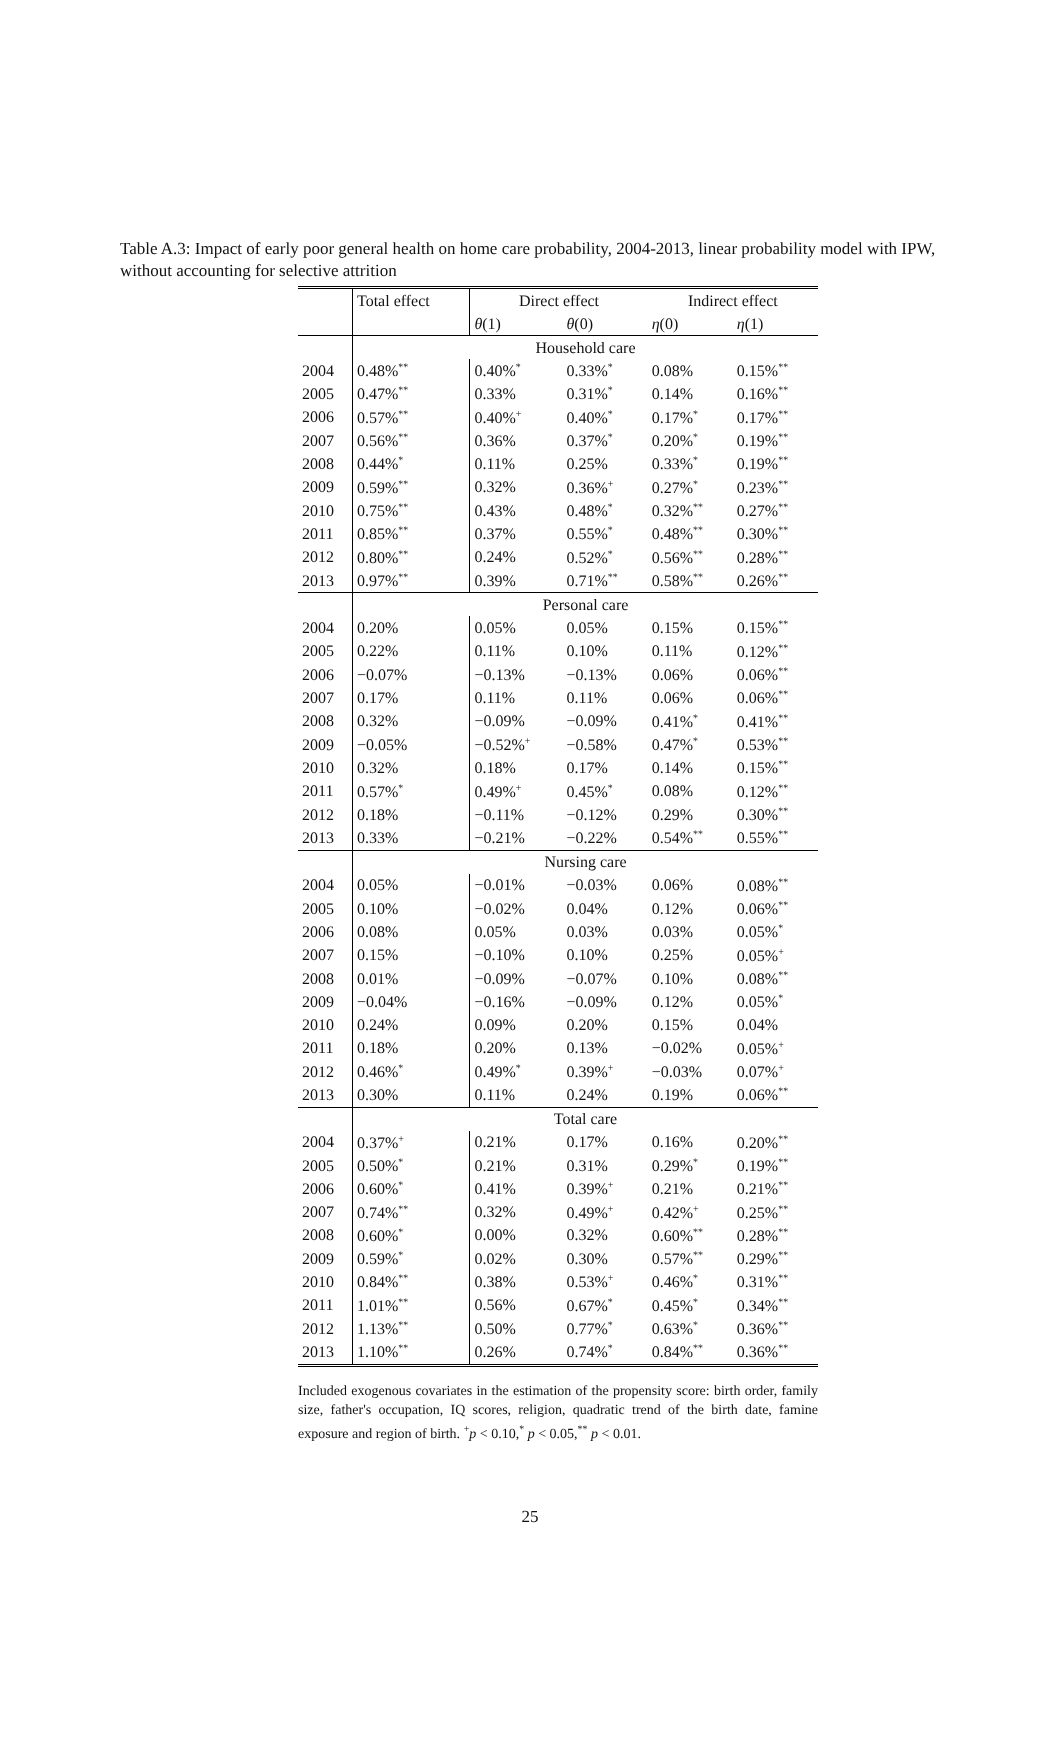Table A.3: Impact of early poor general health on home care probability, 2004-2013, linear probability model with IPW, without accounting for selective attrition
| | Total effect | Direct effect | | Indirect effect | |
| --- | --- | --- | --- | --- | --- |
| | | θ (1) | θ (0) | η (0) | η (1) |
| | Household care | | | | |
| 2004 | 0.48%<sup>**</sup> | 0.40%<sup>*</sup> | 0.33%<sup>*</sup> | 0.08% | 0.15%<sup>**</sup> |
| 2005 | 0.47%<sup>**</sup> | 0.33% | 0.31%<sup>*</sup> | 0.14% | 0.16%<sup>**</sup> |
| 2006 | 0.57%<sup>**</sup> | 0.40%<sup>+</sup> | 0.40%<sup>*</sup> | 0.17%<sup>*</sup> | 0.17%<sup>**</sup> |
| 2007 | 0.56%<sup>**</sup> | 0.36% | 0.37%<sup>*</sup> | 0.20%<sup>*</sup> | 0.19%<sup>**</sup> |
| 2008 | 0.44%<sup>*</sup> | 0.11% | 0.25% | 0.33%<sup>*</sup> | 0.19%<sup>**</sup> |
| 2009 | 0.59%<sup>**</sup> | 0.32% | 0.36%<sup>+</sup> | 0.27%<sup>*</sup> | 0.23%<sup>**</sup> |
| 2010 | 0.75%<sup>**</sup> | 0.43% | 0.48%<sup>*</sup> | 0.32%<sup>**</sup> | 0.27%<sup>**</sup> |
| 2011 | 0.85%<sup>**</sup> | 0.37% | 0.55%<sup>*</sup> | 0.48%<sup>**</sup> | 0.30%<sup>**</sup> |
| 2012 | 0.80%<sup>**</sup> | 0.24% | 0.52%<sup>*</sup> | 0.56%<sup>**</sup> | 0.28%<sup>**</sup> |
| 2013 | 0.97%<sup>**</sup> | 0.39% | 0.71%<sup>**</sup> | 0.58%<sup>**</sup> | 0.26%<sup>**</sup> |
| | Personal care | | | | |
| 2004 | 0.20% | 0.05% | 0.05% | 0.15% | 0.15%<sup>**</sup> |
| 2005 | 0.22% | 0.11% | 0.10% | 0.11% | 0.12%<sup>**</sup> |
| 2006 | −0.07% | −0.13% | −0.13% | 0.06% | 0.06%<sup>**</sup> |
| 2007 | 0.17% | 0.11% | 0.11% | 0.06% | 0.06%<sup>**</sup> |
| 2008 | 0.32% | −0.09% | −0.09% | 0.41%<sup>*</sup> | 0.41%<sup>**</sup> |
| 2009 | −0.05% | −0.52%<sup>+</sup> | −0.58% | 0.47%<sup>*</sup> | 0.53%<sup>**</sup> |
| 2010 | 0.32% | 0.18% | 0.17% | 0.14% | 0.15%<sup>**</sup> |
| 2011 | 0.57%<sup>*</sup> | 0.49%<sup>+</sup> | 0.45%<sup>*</sup> | 0.08% | 0.12%<sup>**</sup> |
| 2012 | 0.18% | −0.11% | −0.12% | 0.29% | 0.30%<sup>**</sup> |
| 2013 | 0.33% | −0.21% | −0.22% | 0.54%<sup>**</sup> | 0.55%<sup>**</sup> |
| | Nursing care | | | | |
| 2004 | 0.05% | −0.01% | −0.03% | 0.06% | 0.08%<sup>**</sup> |
| 2005 | 0.10% | −0.02% | 0.04% | 0.12% | 0.06%<sup>**</sup> |
| 2006 | 0.08% | 0.05% | 0.03% | 0.03% | 0.05%<sup>*</sup> |
| 2007 | 0.15% | −0.10% | 0.10% | 0.25% | 0.05%<sup>+</sup> |
| 2008 | 0.01% | −0.09% | −0.07% | 0.10% | 0.08%<sup>**</sup> |
| 2009 | −0.04% | −0.16% | −0.09% | 0.12% | 0.05%<sup>*</sup> |
| 2010 | 0.24% | 0.09% | 0.20% | 0.15% | 0.04% |
| 2011 | 0.18% | 0.20% | 0.13% | −0.02% | 0.05%<sup>+</sup> |
| 2012 | 0.46%<sup>*</sup> | 0.49%<sup>*</sup> | 0.39%<sup>+</sup> | −0.03% | 0.07%<sup>+</sup> |
| 2013 | 0.30% | 0.11% | 0.24% | 0.19% | 0.06%<sup>**</sup> |
| | Total care | | | | |
| 2004 | 0.37%<sup>+</sup> | 0.21% | 0.17% | 0.16% | 0.20%<sup>**</sup> |
| 2005 | 0.50%<sup>*</sup> | 0.21% | 0.31% | 0.29%<sup>*</sup> | 0.19%<sup>**</sup> |
| 2006 | 0.60%<sup>*</sup> | 0.41% | 0.39%<sup>+</sup> | 0.21% | 0.21%<sup>**</sup> |
| 2007 | 0.74%<sup>**</sup> | 0.32% | 0.49%<sup>+</sup> | 0.42%<sup>+</sup> | 0.25%<sup>**</sup> |
| 2008 | 0.60%<sup>*</sup> | 0.00% | 0.32% | 0.60%<sup>**</sup> | 0.28%<sup>**</sup> |
| 2009 | 0.59%<sup>*</sup> | 0.02% | 0.30% | 0.57%<sup>**</sup> | 0.29%<sup>**</sup> |
| 2010 | 0.84%<sup>**</sup> | 0.38% | 0.53%<sup>+</sup> | 0.46%<sup>*</sup> | 0.31%<sup>**</sup> |
| 2011 | 1.01%<sup>**</sup> | 0.56% | 0.67%<sup>*</sup> | 0.45%<sup>*</sup> | 0.34%<sup>**</sup> |
| 2012 | 1.13%<sup>**</sup> | 0.50% | 0.77%<sup>*</sup> | 0.63%<sup>*</sup> | 0.36%<sup>**</sup> |
| 2013 | 1.10%<sup>**</sup> | 0.26% | 0.74%<sup>*</sup> | 0.84%<sup>**</sup> | 0.36%<sup>**</sup> |
Included exogenous covariates in the estimation of the propensity score: birth order, family size, father's occupation, IQ scores, religion, quadratic trend of the birth date, famine exposure and region of birth. <sup>+</sup>p < 0.10,<sup>*</sup> p < 0.05,<sup>**</sup> p < 0.01.
25